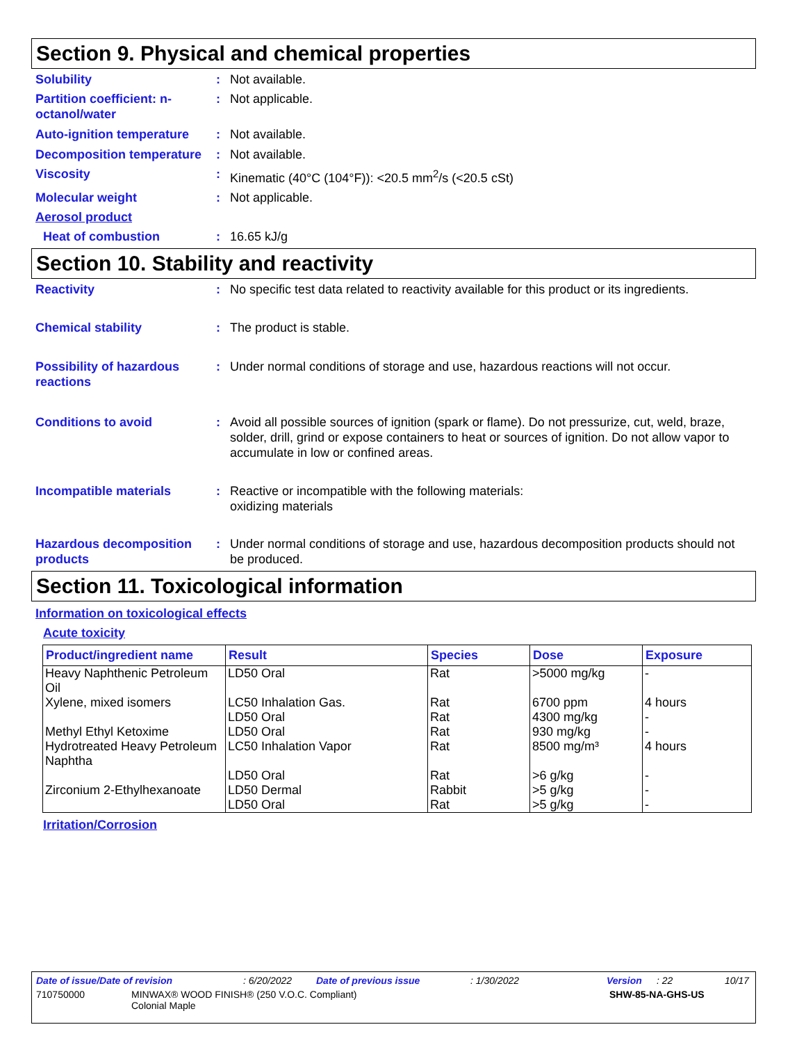Section 9. Physical and chemical properties
Solubility : Not available.
Partition coefficient: n-octanol/water
: Not applicable.
Auto-ignition temperature
: Not available.
Decomposition temperature
: Not available.
Viscosity : Kinematic (40°C (104°F)): <20.5 mm<sup>2</sup>/s (<20.5 cSt)
Molecular weight : Not applicable.
Aerosol product
Heat of combustion : 16.65 kJ/g
Section 10. Stability and reactivity
Reactivity : No specific test data related to reactivity available for this product or its ingredients.
Chemical stability : The product is stable.
Possibility of hazardous reactions
: Under normal conditions of storage and use, hazardous reactions will not occur.
Conditions to avoid : Avoid all possible sources of ignition (spark or flame). Do not pressurize, cut, weld, braze, solder, drill, grind or expose containers to heat or sources of ignition. Do not allow vapor to accumulate in low or confined areas.
Incompatible materials : Reactive or incompatible with the following materials:
oxidizing materials
Hazardous decomposition products
: Under normal conditions of storage and use, hazardous decomposition products should not be produced.
Section 11. Toxicological information
Information on toxicological effects
Acute toxicity
| Product/ingredient name | Result | Species | Dose | Exposure |
| --- | --- | --- | --- | --- |
| Heavy Naphthenic Petroleum Oil | LD50 Oral | Rat | >5000 mg/kg | - |
| Xylene, mixed isomers | LC50 Inhalation Gas. LD50 Oral | Rat Rat | 6700 ppm 4300 mg/kg | 4 hours - |
| Methyl Ethyl Ketoxime | LD50 Oral | Rat | 930 mg/kg | - |
| Hydrotreated Heavy Petroleum Naphtha | LC50 Inhalation Vapor LD50 Oral | Rat Rat | 8500 mg/m³ >6 g/kg | 4 hours - |
| Zirconium 2-Ethylhexanoate | LD50 Dermal LD50 Oral | Rabbit Rat | >5 g/kg >5 g/kg | - - |
Irritation/Corrosion
Date of issue/Date of revision: 6/20/2022 Date of previous issue: 1/30/2022 Version: 22 10/17
710750000 MINWAX® WOOD FINISH® (250 V.O.C. Compliant)
Colonial Maple SHW-85-NA-GHS-US